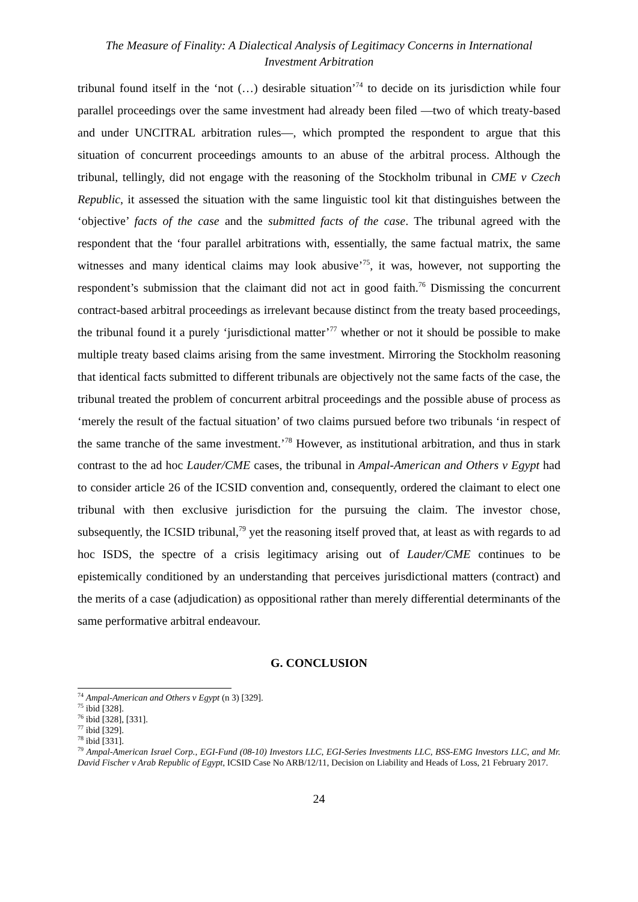The Measure of Finality: A Dialectical Analysis of Legitimacy Concerns in International
Investment Arbitration
tribunal found itself in the ‘not (…) desirable situation’<sup>74</sup> to decide on its jurisdiction while four parallel proceedings over the same investment had already been filed —two of which treaty-based and under UNCITRAL arbitration rules—, which prompted the respondent to argue that this situation of concurrent proceedings amounts to an abuse of the arbitral process. Although the tribunal, tellingly, did not engage with the reasoning of the Stockholm tribunal in CME v Czech Republic, it assessed the situation with the same linguistic tool kit that distinguishes between the ‘objective’ facts of the case and the submitted facts of the case. The tribunal agreed with the respondent that the ‘four parallel arbitrations with, essentially, the same factual matrix, the same witnesses and many identical claims may look abusive’<sup>75</sup>, it was, however, not supporting the respondent’s submission that the claimant did not act in good faith.<sup>76</sup> Dismissing the concurrent contract-based arbitral proceedings as irrelevant because distinct from the treaty based proceedings, the tribunal found it a purely ‘jurisdictional matter’<sup>77</sup> whether or not it should be possible to make multiple treaty based claims arising from the same investment. Mirroring the Stockholm reasoning that identical facts submitted to different tribunals are objectively not the same facts of the case, the tribunal treated the problem of concurrent arbitral proceedings and the possible abuse of process as ‘merely the result of the factual situation’ of two claims pursued before two tribunals ‘in respect of the same tranche of the same investment.’<sup>78</sup> However, as institutional arbitration, and thus in stark contrast to the ad hoc Lauder/CME cases, the tribunal in Ampal-American and Others v Egypt had to consider article 26 of the ICSID convention and, consequently, ordered the claimant to elect one tribunal with then exclusive jurisdiction for the pursuing the claim. The investor chose, subsequently, the ICSID tribunal,<sup>79</sup> yet the reasoning itself proved that, at least as with regards to ad hoc ISDS, the spectre of a crisis legitimacy arising out of Lauder/CME continues to be epistemically conditioned by an understanding that perceives jurisdictional matters (contract) and the merits of a case (adjudication) as oppositional rather than merely differential determinants of the same performative arbitral endeavour.
G. CONCLUSION
<sup>74</sup> Ampal-American and Others v Egypt (n 3) [329].
<sup>75</sup> ibid [328].
<sup>76</sup> ibid [328], [331].
<sup>77</sup> ibid [329].
<sup>78</sup> ibid [331].
<sup>79</sup> Ampal-American Israel Corp., EGI-Fund (08-10) Investors LLC, EGI-Series Investments LLC, BSS-EMG Investors LLC, and Mr. David Fischer v Arab Republic of Egypt, ICSID Case No ARB/12/11, Decision on Liability and Heads of Loss, 21 February 2017.
24